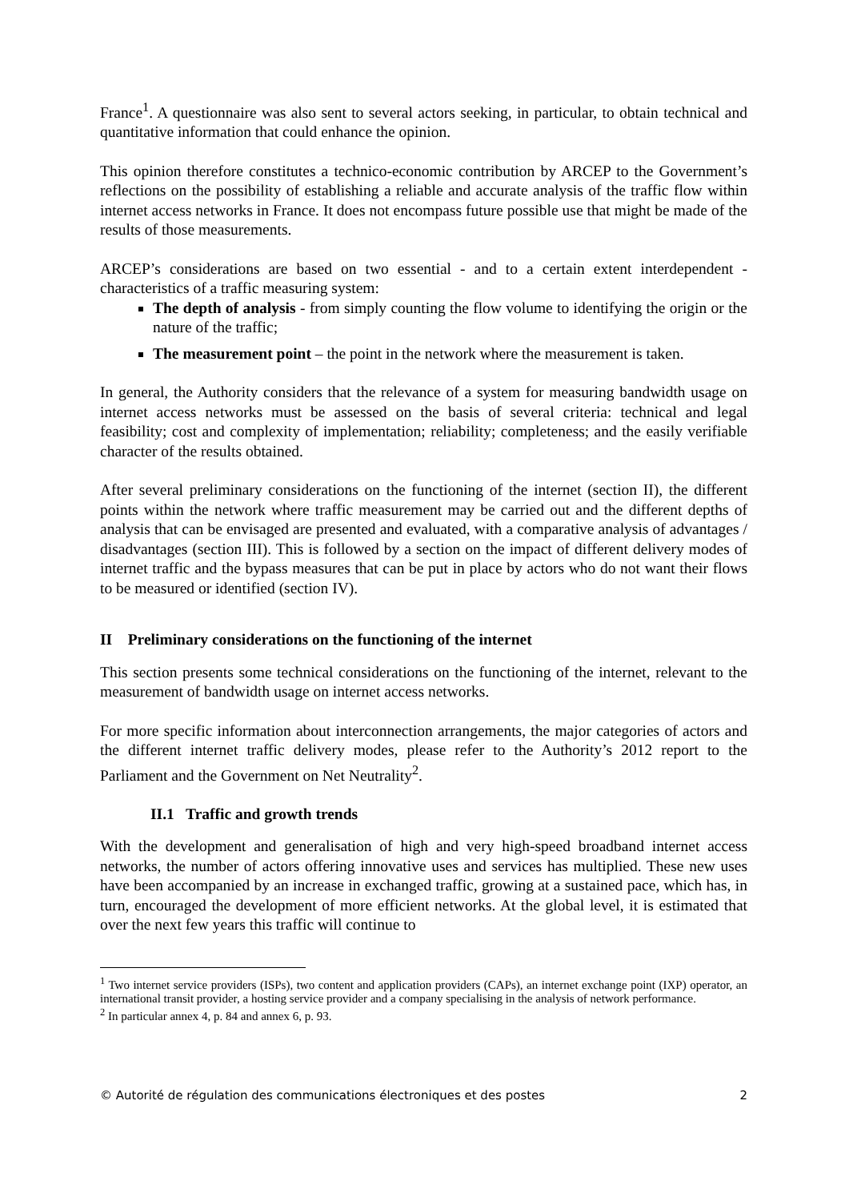France<sup>1</sup>. A questionnaire was also sent to several actors seeking, in particular, to obtain technical and quantitative information that could enhance the opinion.
This opinion therefore constitutes a technico-economic contribution by ARCEP to the Government’s reflections on the possibility of establishing a reliable and accurate analysis of the traffic flow within internet access networks in France. It does not encompass future possible use that might be made of the results of those measurements.
ARCEP’s considerations are based on two essential - and to a certain extent interdependent - characteristics of a traffic measuring system:
The depth of analysis - from simply counting the flow volume to identifying the origin or the nature of the traffic;
The measurement point – the point in the network where the measurement is taken.
In general, the Authority considers that the relevance of a system for measuring bandwidth usage on internet access networks must be assessed on the basis of several criteria: technical and legal feasibility; cost and complexity of implementation; reliability; completeness; and the easily verifiable character of the results obtained.
After several preliminary considerations on the functioning of the internet (section II), the different points within the network where traffic measurement may be carried out and the different depths of analysis that can be envisaged are presented and evaluated, with a comparative analysis of advantages / disadvantages (section III). This is followed by a section on the impact of different delivery modes of internet traffic and the bypass measures that can be put in place by actors who do not want their flows to be measured or identified (section IV).
II Preliminary considerations on the functioning of the internet
This section presents some technical considerations on the functioning of the internet, relevant to the measurement of bandwidth usage on internet access networks.
For more specific information about interconnection arrangements, the major categories of actors and the different internet traffic delivery modes, please refer to the Authority’s 2012 report to the Parliament and the Government on Net Neutrality<sup>2</sup>.
II.1 Traffic and growth trends
With the development and generalisation of high and very high-speed broadband internet access networks, the number of actors offering innovative uses and services has multiplied. These new uses have been accompanied by an increase in exchanged traffic, growing at a sustained pace, which has, in turn, encouraged the development of more efficient networks. At the global level, it is estimated that over the next few years this traffic will continue to
<sup>1</sup> Two internet service providers (ISPs), two content and application providers (CAPs), an internet exchange point (IXP) operator, an international transit provider, a hosting service provider and a company specialising in the analysis of network performance.
<sup>2</sup> In particular annex 4, p. 84 and annex 6, p. 93.
© Autorité de régulation des communications électroniques et des postes 2